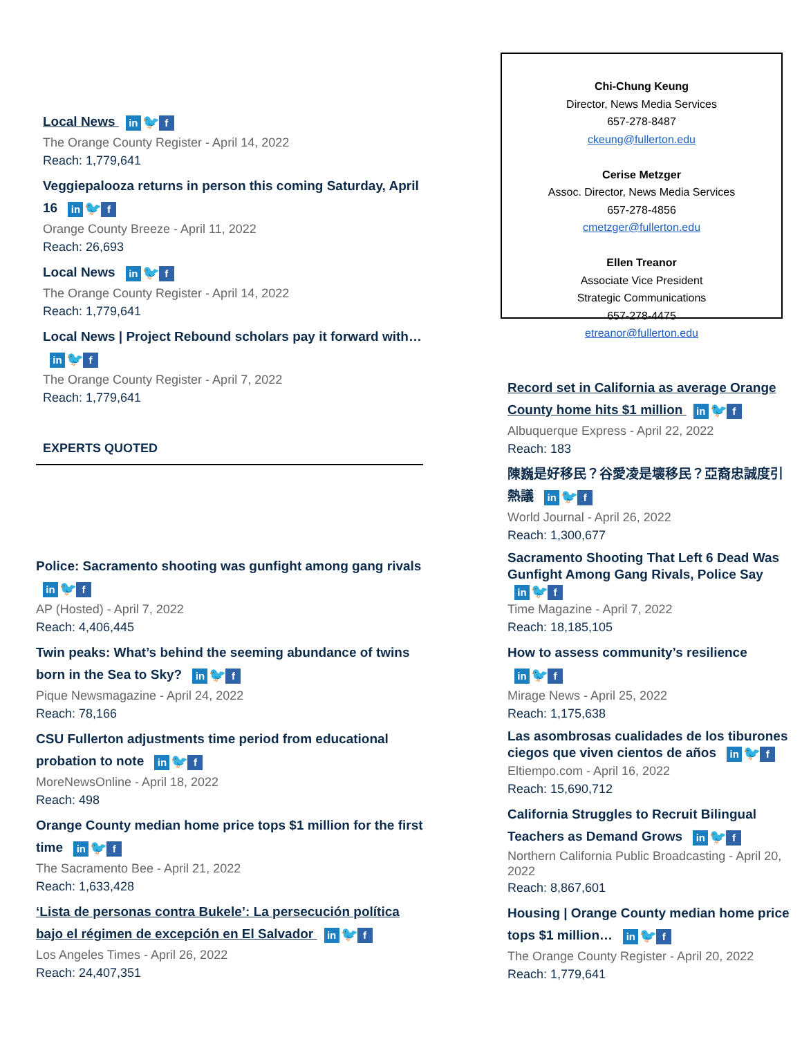Local News in 🐦 f
The Orange County Register - April 14, 2022
Reach: 1,779,641
Veggiepalooza returns in person this coming Saturday, April 16 in 🐦 f
Orange County Breeze - April 11, 2022
Reach: 26,693
Local News in 🐦 f
The Orange County Register - April 14, 2022
Reach: 1,779,641
Local News | Project Rebound scholars pay it forward with… in 🐦 f
The Orange County Register - April 7, 2022
Reach: 1,779,641
EXPERTS QUOTED
Police: Sacramento shooting was gunfight among gang rivals in 🐦 f
AP (Hosted) - April 7, 2022
Reach: 4,406,445
Twin peaks: What’s behind the seeming abundance of twins born in the Sea to Sky? in 🐦 f
Pique Newsmagazine - April 24, 2022
Reach: 78,166
CSU Fullerton adjustments time period from educational probation to note in 🐦 f
MoreNewsOnline - April 18, 2022
Reach: 498
Orange County median home price tops $1 million for the first time in 🐦 f
The Sacramento Bee - April 21, 2022
Reach: 1,633,428
‘Lista de personas contra Bukele’: La persecución política bajo el régimen de excepción en El Salvador in 🐦 f
Los Angeles Times - April 26, 2022
Reach: 24,407,351
Chi-Chung Keung
Director, News Media Services
657-278-8487
ckeung@fullerton.edu
Cerise Metzger
Assoc. Director, News Media Services
657-278-4856
cmetzger@fullerton.edu
Ellen Treanor
Associate Vice President
Strategic Communications
657-278-4475
etreanor@fullerton.edu
Record set in California as average Orange County home hits $1 million in 🐦 f
Albuquerque Express - April 22, 2022
Reach: 183
陳巍是好移民？谷愛凌是壞移民？亞裔忠誠度引熱議 in 🐦 f
World Journal - April 26, 2022
Reach: 1,300,677
Sacramento Shooting That Left 6 Dead Was Gunfight Among Gang Rivals, Police Say in 🐦 f
Time Magazine - April 7, 2022
Reach: 18,185,105
How to assess community’s resilience in 🐦 f
Mirage News - April 25, 2022
Reach: 1,175,638
Las asombrosas cualidades de los tiburones ciegos que viven cientos de años in 🐦 f
Eltiempo.com - April 16, 2022
Reach: 15,690,712
California Struggles to Recruit Bilingual Teachers as Demand Grows in 🐦 f
Northern California Public Broadcasting - April 20, 2022
Reach: 8,867,601
Housing | Orange County median home price tops $1 million… in 🐦 f
The Orange County Register - April 20, 2022
Reach: 1,779,641